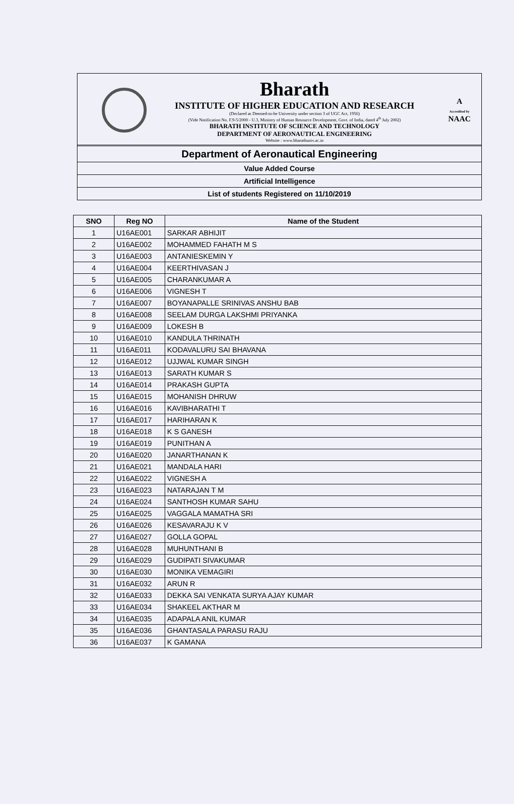Bharath
INSTITUTE OF HIGHER EDUCATION AND RESEARCH
(Declared as Deemed-to-be University under section 3 of UGC Act, 1956)
(Vide Notification No. F.9-5/2000 - U.3, Ministry of Human Resource Development, Govt. of India, dated 4<sup>th</sup> July 2002)
BHARATH INSTITUTE OF SCIENCE AND TECHNOLOGY
DEPARTMENT OF AERONAUTICAL ENGINEERING
Website : www.bharathuniv.ac.in
A
Accredited by
NAAC
Department of Aeronautical Engineering
Value Added Course
Artificial Intelligence
List of students Registered on 11/10/2019
| SNO | Reg NO | Name of the Student |
| --- | --- | --- |
| 1 | U16AE001 | SARKAR ABHIJIT |
| 2 | U16AE002 | MOHAMMED FAHATH M S |
| 3 | U16AE003 | ANTANIESKEMIN Y |
| 4 | U16AE004 | KEERTHIVASAN J |
| 5 | U16AE005 | CHARANKUMAR A |
| 6 | U16AE006 | VIGNESH T |
| 7 | U16AE007 | BOYANAPALLE SRINIVAS ANSHU BAB |
| 8 | U16AE008 | SEELAM DURGA LAKSHMI PRIYANKA |
| 9 | U16AE009 | LOKESH B |
| 10 | U16AE010 | KANDULA THRINATH |
| 11 | U16AE011 | KODAVALURU SAI BHAVANA |
| 12 | U16AE012 | UJJWAL KUMAR SINGH |
| 13 | U16AE013 | SARATH KUMAR S |
| 14 | U16AE014 | PRAKASH GUPTA |
| 15 | U16AE015 | MOHANISH DHRUW |
| 16 | U16AE016 | KAVIBHARATHI T |
| 17 | U16AE017 | HARIHARAN K |
| 18 | U16AE018 | K S GANESH |
| 19 | U16AE019 | PUNITHAN A |
| 20 | U16AE020 | JANARTHANAN K |
| 21 | U16AE021 | MANDALA HARI |
| 22 | U16AE022 | VIGNESH A |
| 23 | U16AE023 | NATARAJAN T M |
| 24 | U16AE024 | SANTHOSH KUMAR SAHU |
| 25 | U16AE025 | VAGGALA MAMATHA SRI |
| 26 | U16AE026 | KESAVARAJU K V |
| 27 | U16AE027 | GOLLA GOPAL |
| 28 | U16AE028 | MUHUNTHANI B |
| 29 | U16AE029 | GUDIPATI SIVAKUMAR |
| 30 | U16AE030 | MONIKA VEMAGIRI |
| 31 | U16AE032 | ARUN R |
| 32 | U16AE033 | DEKKA SAI VENKATA SURYA AJAY KUMAR |
| 33 | U16AE034 | SHAKEEL AKTHAR M |
| 34 | U16AE035 | ADAPALA ANIL KUMAR |
| 35 | U16AE036 | GHANTASALA PARASU RAJU |
| 36 | U16AE037 | K GAMANA |